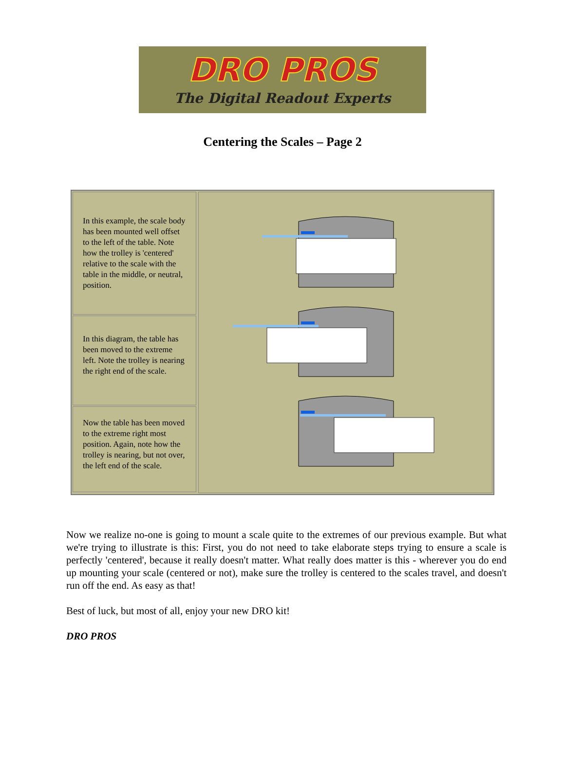DRO PROS
The Digital Readout Experts
Centering the Scales – Page 2
In this example, the scale body has been mounted well offset to the left of the table. Note how the trolley is 'centered' relative to the scale with the table in the middle, or neutral, position.
In this diagram, the table has been moved to the extreme left. Note the trolley is nearing the right end of the scale.
Now the table has been moved to the extreme right most position. Again, note how the trolley is nearing, but not over, the left end of the scale.
Now we realize no-one is going to mount a scale quite to the extremes of our previous example. But what we're trying to illustrate is this: First, you do not need to take elaborate steps trying to ensure a scale is perfectly 'centered', because it really doesn't matter. What really does matter is this - wherever you do end up mounting your scale (centered or not), make sure the trolley is centered to the scales travel, and doesn't run off the end. As easy as that!
Best of luck, but most of all, enjoy your new DRO kit!
DRO PROS